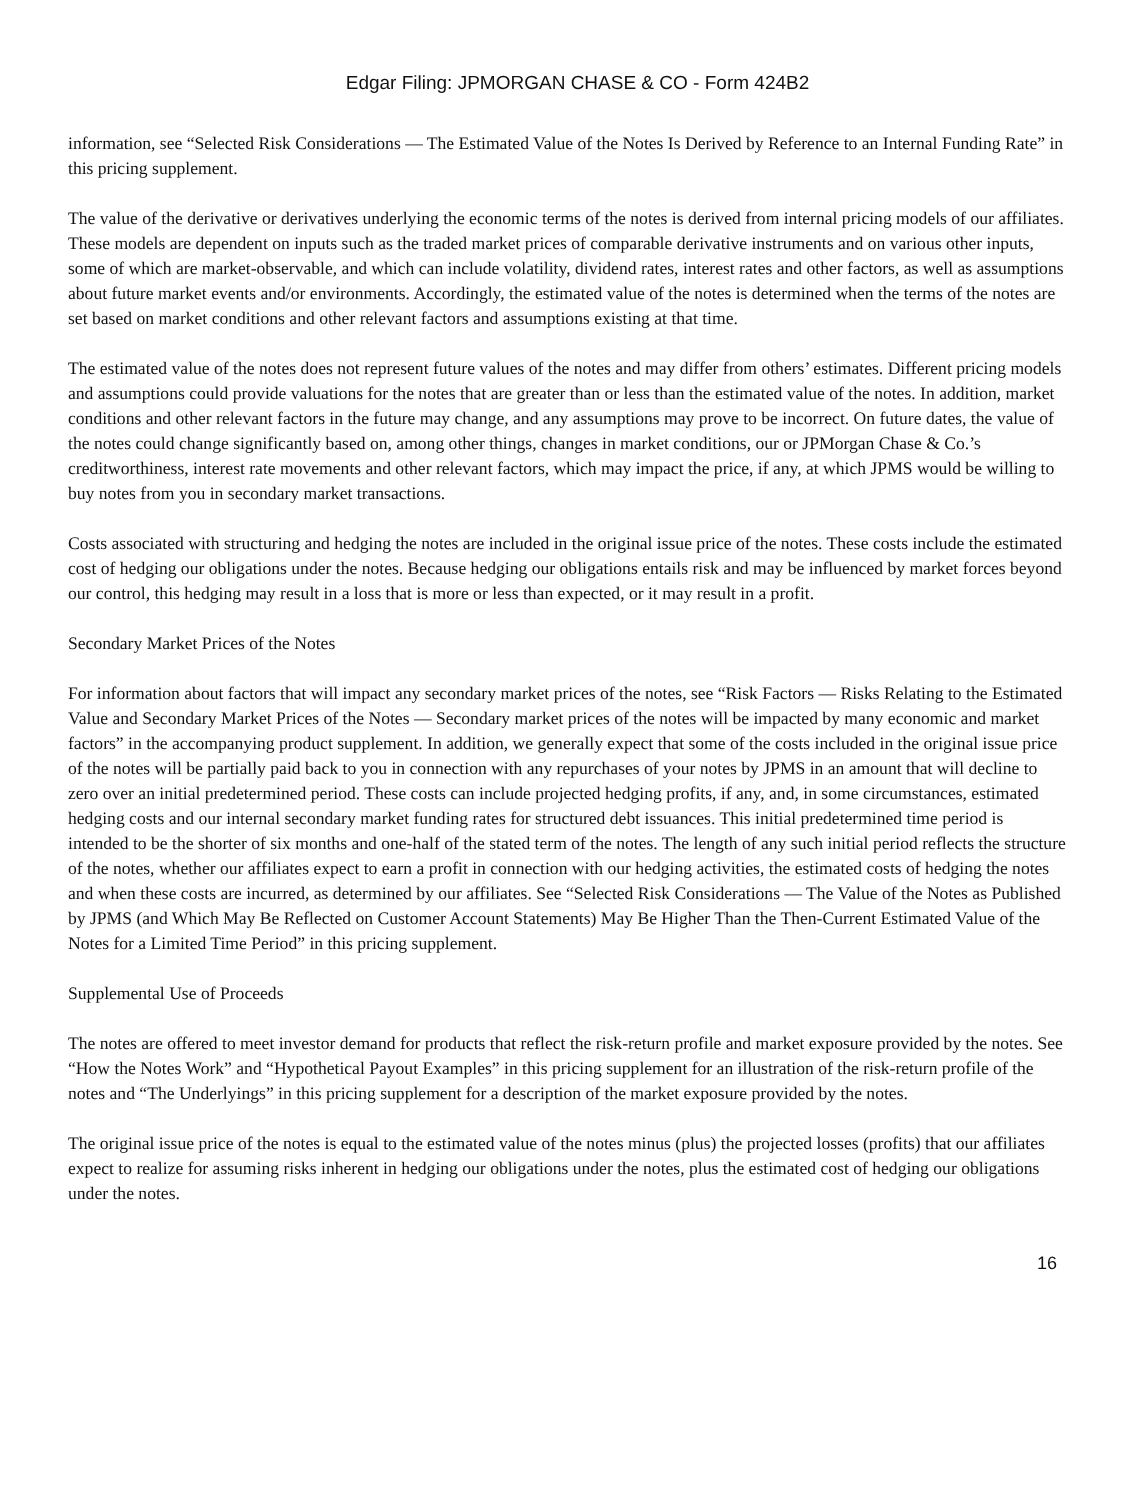Edgar Filing: JPMORGAN CHASE & CO - Form 424B2
information, see “Selected Risk Considerations — The Estimated Value of the Notes Is Derived by Reference to an Internal Funding Rate” in this pricing supplement.
The value of the derivative or derivatives underlying the economic terms of the notes is derived from internal pricing models of our affiliates. These models are dependent on inputs such as the traded market prices of comparable derivative instruments and on various other inputs, some of which are market-observable, and which can include volatility, dividend rates, interest rates and other factors, as well as assumptions about future market events and/or environments. Accordingly, the estimated value of the notes is determined when the terms of the notes are set based on market conditions and other relevant factors and assumptions existing at that time.
The estimated value of the notes does not represent future values of the notes and may differ from others’ estimates. Different pricing models and assumptions could provide valuations for the notes that are greater than or less than the estimated value of the notes. In addition, market conditions and other relevant factors in the future may change, and any assumptions may prove to be incorrect. On future dates, the value of the notes could change significantly based on, among other things, changes in market conditions, our or JPMorgan Chase & Co.’s creditworthiness, interest rate movements and other relevant factors, which may impact the price, if any, at which JPMS would be willing to buy notes from you in secondary market transactions.
Costs associated with structuring and hedging the notes are included in the original issue price of the notes. These costs include the estimated cost of hedging our obligations under the notes. Because hedging our obligations entails risk and may be influenced by market forces beyond our control, this hedging may result in a loss that is more or less than expected, or it may result in a profit.
Secondary Market Prices of the Notes
For information about factors that will impact any secondary market prices of the notes, see “Risk Factors — Risks Relating to the Estimated Value and Secondary Market Prices of the Notes — Secondary market prices of the notes will be impacted by many economic and market factors” in the accompanying product supplement. In addition, we generally expect that some of the costs included in the original issue price of the notes will be partially paid back to you in connection with any repurchases of your notes by JPMS in an amount that will decline to zero over an initial predetermined period. These costs can include projected hedging profits, if any, and, in some circumstances, estimated hedging costs and our internal secondary market funding rates for structured debt issuances. This initial predetermined time period is intended to be the shorter of six months and one-half of the stated term of the notes. The length of any such initial period reflects the structure of the notes, whether our affiliates expect to earn a profit in connection with our hedging activities, the estimated costs of hedging the notes and when these costs are incurred, as determined by our affiliates. See “Selected Risk Considerations — The Value of the Notes as Published by JPMS (and Which May Be Reflected on Customer Account Statements) May Be Higher Than the Then-Current Estimated Value of the Notes for a Limited Time Period” in this pricing supplement.
Supplemental Use of Proceeds
The notes are offered to meet investor demand for products that reflect the risk-return profile and market exposure provided by the notes. See “How the Notes Work” and “Hypothetical Payout Examples” in this pricing supplement for an illustration of the risk-return profile of the notes and “The Underlyings” in this pricing supplement for a description of the market exposure provided by the notes.
The original issue price of the notes is equal to the estimated value of the notes minus (plus) the projected losses (profits) that our affiliates expect to realize for assuming risks inherent in hedging our obligations under the notes, plus the estimated cost of hedging our obligations under the notes.
16